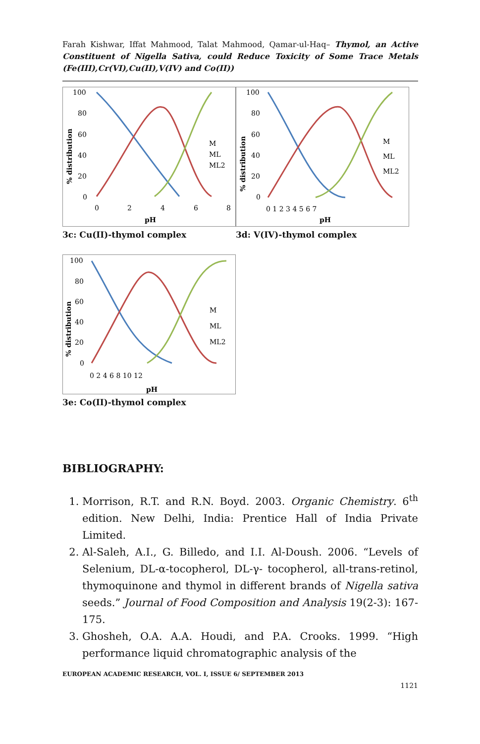Farah Kishwar, Iffat Mahmood, Talat Mahmood, Qamar-ul-Haq– Thymol, an Active Constituent of Nigella Sativa, could Reduce Toxicity of Some Trace Metals (Fe(III),Cr(VI),Cu(II),V(IV) and Co(II))
100
80
60
40
20
0
0
2
4
6
8
pH
% distribution
M
ML
ML2
3c: Cu(II)-thymol complex
100
80
60
40
20
0
0 1 2 3 4 5 6 7
pH
% distribution
M
ML
ML2
3d: V(IV)-thymol complex
100
80
60
40
20
0
0 2 4 6 8 10 12
pH
% distribution
M
ML
ML2
3e: Co(II)-thymol complex
BIBLIOGRAPHY:
1. Morrison, R.T. and R.N. Boyd. 2003. Organic Chemistry. 6<sup>th</sup> edition. New Delhi, India: Prentice Hall of India Private Limited.
2. Al-Saleh, A.I., G. Billedo, and I.I. Al-Doush. 2006. “Levels of Selenium, DL-α-tocopherol, DL-γ- tocopherol, all-trans-retinol, thymoquinone and thymol in different brands of Nigella sativa seeds.” Journal of Food Composition and Analysis 19(2-3): 167-175.
3. Ghosheh, O.A. A.A. Houdi, and P.A. Crooks. 1999. “High performance liquid chromatographic analysis of the
EUROPEAN ACADEMIC RESEARCH, VOL. I, ISSUE 6/ SEPTEMBER 2013
1121